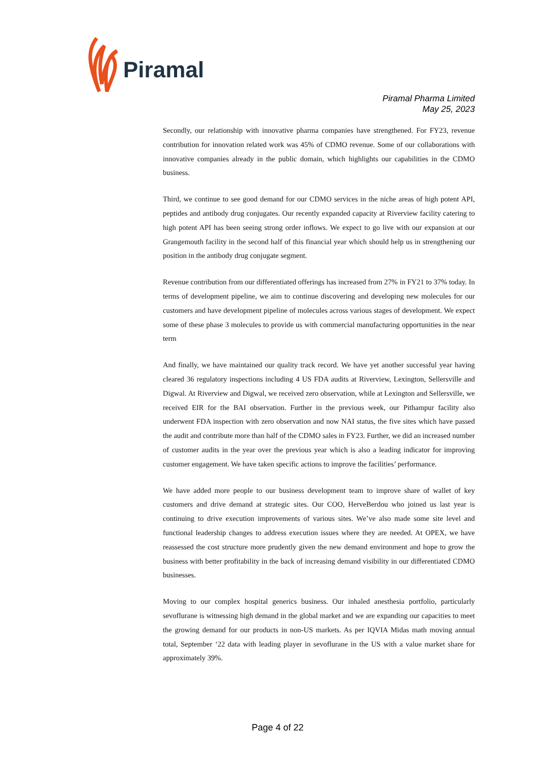Piramal
Piramal Pharma Limited
May 25, 2023
Secondly, our relationship with innovative pharma companies have strengthened. For FY23, revenue contribution for innovation related work was 45% of CDMO revenue. Some of our collaborations with innovative companies already in the public domain, which highlights our capabilities in the CDMO business.
Third, we continue to see good demand for our CDMO services in the niche areas of high potent API, peptides and antibody drug conjugates. Our recently expanded capacity at Riverview facility catering to high potent API has been seeing strong order inflows. We expect to go live with our expansion at our Grangemouth facility in the second half of this financial year which should help us in strengthening our position in the antibody drug conjugate segment.
Revenue contribution from our differentiated offerings has increased from 27% in FY21 to 37% today. In terms of development pipeline, we aim to continue discovering and developing new molecules for our customers and have development pipeline of molecules across various stages of development. We expect some of these phase 3 molecules to provide us with commercial manufacturing opportunities in the near term
And finally, we have maintained our quality track record. We have yet another successful year having cleared 36 regulatory inspections including 4 US FDA audits at Riverview, Lexington, Sellersville and Digwal. At Riverview and Digwal, we received zero observation, while at Lexington and Sellersville, we received EIR for the BAI observation. Further in the previous week, our Pithampur facility also underwent FDA inspection with zero observation and now NAI status, the five sites which have passed the audit and contribute more than half of the CDMO sales in FY23. Further, we did an increased number of customer audits in the year over the previous year which is also a leading indicator for improving customer engagement. We have taken specific actions to improve the facilities’ performance.
We have added more people to our business development team to improve share of wallet of key customers and drive demand at strategic sites. Our COO, HerveBerdou who joined us last year is continuing to drive execution improvements of various sites. We’ve also made some site level and functional leadership changes to address execution issues where they are needed. At OPEX, we have reassessed the cost structure more prudently given the new demand environment and hope to grow the business with better profitability in the back of increasing demand visibility in our differentiated CDMO businesses.
Moving to our complex hospital generics business. Our inhaled anesthesia portfolio, particularly sevoflurane is witnessing high demand in the global market and we are expanding our capacities to meet the growing demand for our products in non-US markets. As per IQVIA Midas math moving annual total, September ‘22 data with leading player in sevoflurane in the US with a value market share for approximately 39%.
Page 4 of 22